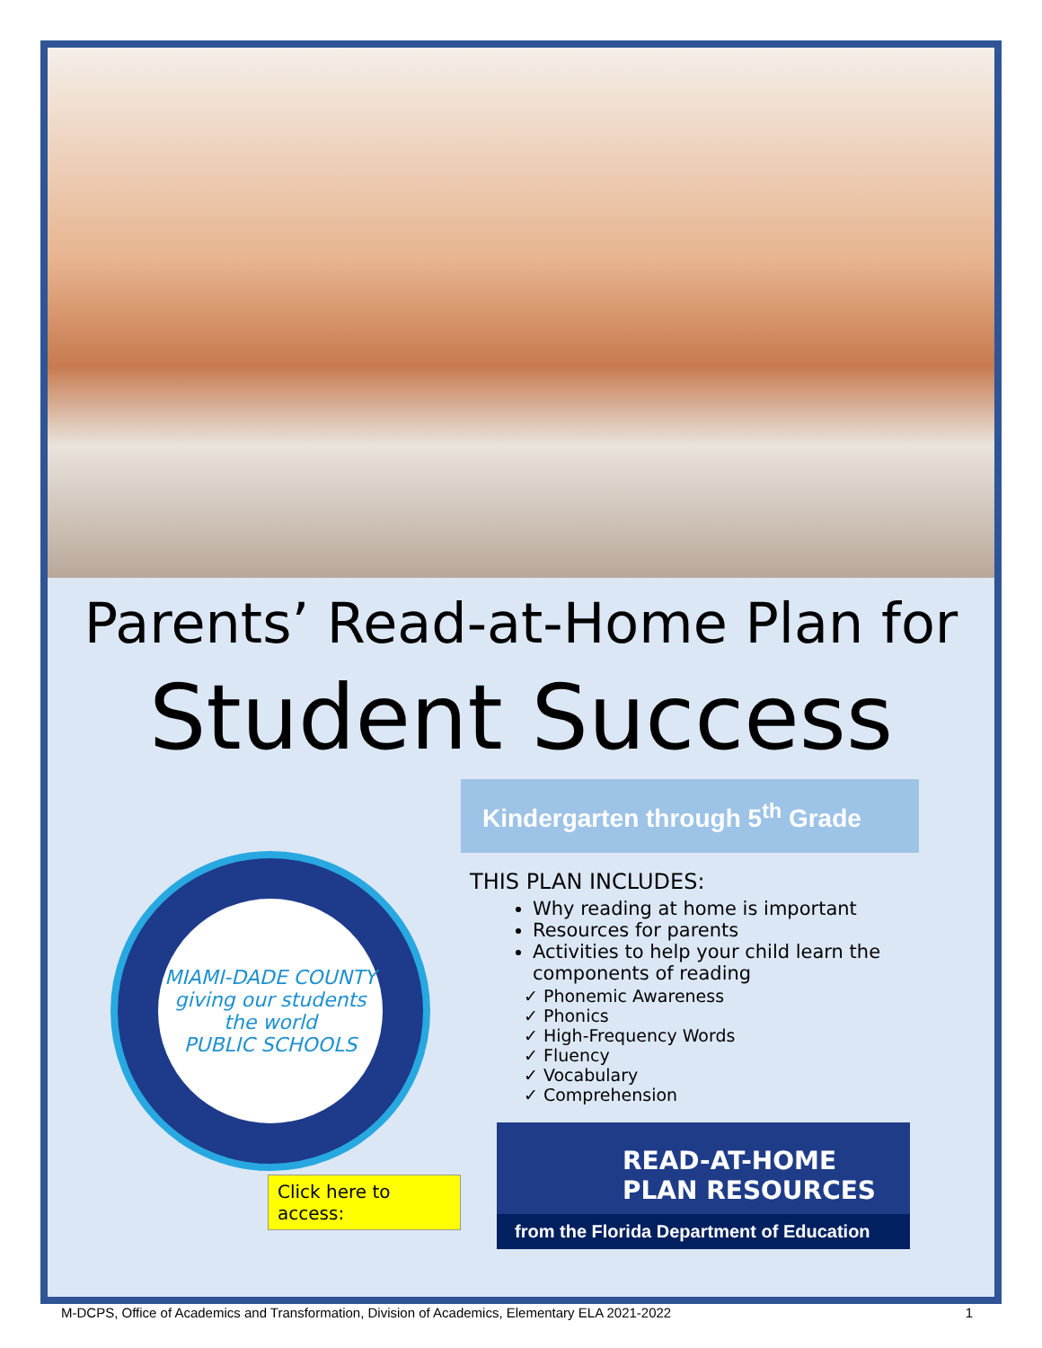Parents’ Read-at-Home Plan for
Student Success
MIAMI-DADE COUNTY
giving our students the world
PUBLIC SCHOOLS
Click here to access:
Kindergarten through 5<sup>th</sup> Grade
THIS PLAN INCLUDES:
Why reading at home is important
Resources for parents
Activities to help your child learn the components of reading
✓ Phonemic Awareness
✓ Phonics
✓ High-Frequency Words
✓ Fluency
✓ Vocabulary
✓ Comprehension
READ-AT-HOME
PLAN RESOURCES
from the Florida Department of Education
M-DCPS, Office of Academics and Transformation, Division of Academics, Elementary ELA 2021-2022 1